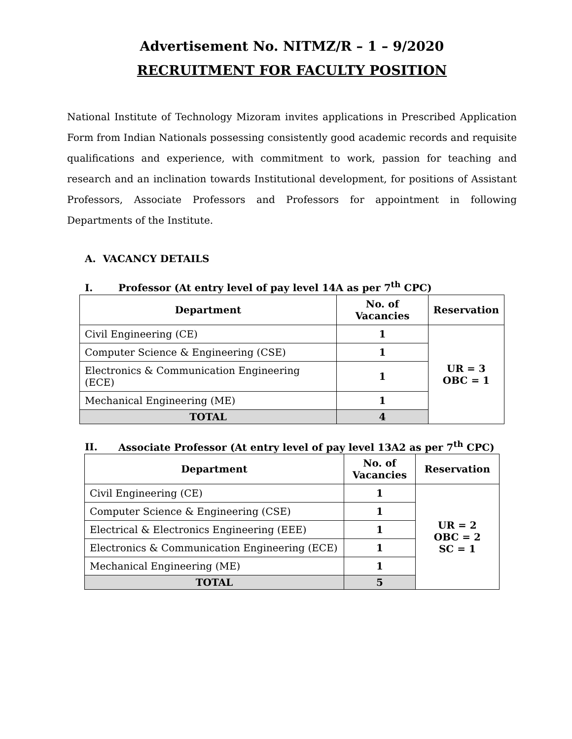Advertisement No. NITMZ/R – 1 – 9/2020
RECRUITMENT FOR FACULTY POSITION
National Institute of Technology Mizoram invites applications in Prescribed Application Form from Indian Nationals possessing consistently good academic records and requisite qualifications and experience, with commitment to work, passion for teaching and research and an inclination towards Institutional development, for positions of Assistant Professors, Associate Professors and Professors for appointment in following Departments of the Institute.
A. VACANCY DETAILS
I. Professor (At entry level of pay level 14A as per 7<sup>th</sup> CPC)
| Department | No. of Vacancies | Reservation |
| --- | --- | --- |
| Civil Engineering (CE) | 1 | UR = 3 OBC = 1 |
| Computer Science & Engineering (CSE) | 1 | |
| Electronics & Communication Engineering (ECE) | 1 | |
| Mechanical Engineering (ME) | 1 | |
| TOTAL | 4 | |
II. Associate Professor (At entry level of pay level 13A2 as per 7<sup>th</sup> CPC)
| Department | No. of Vacancies | Reservation |
| --- | --- | --- |
| Civil Engineering (CE) | 1 | UR = 2 OBC = 2 SC = 1 |
| Computer Science & Engineering (CSE) | 1 | |
| Electrical & Electronics Engineering (EEE) | 1 | |
| Electronics & Communication Engineering (ECE) | 1 | |
| Mechanical Engineering (ME) | 1 | |
| TOTAL | 5 | |